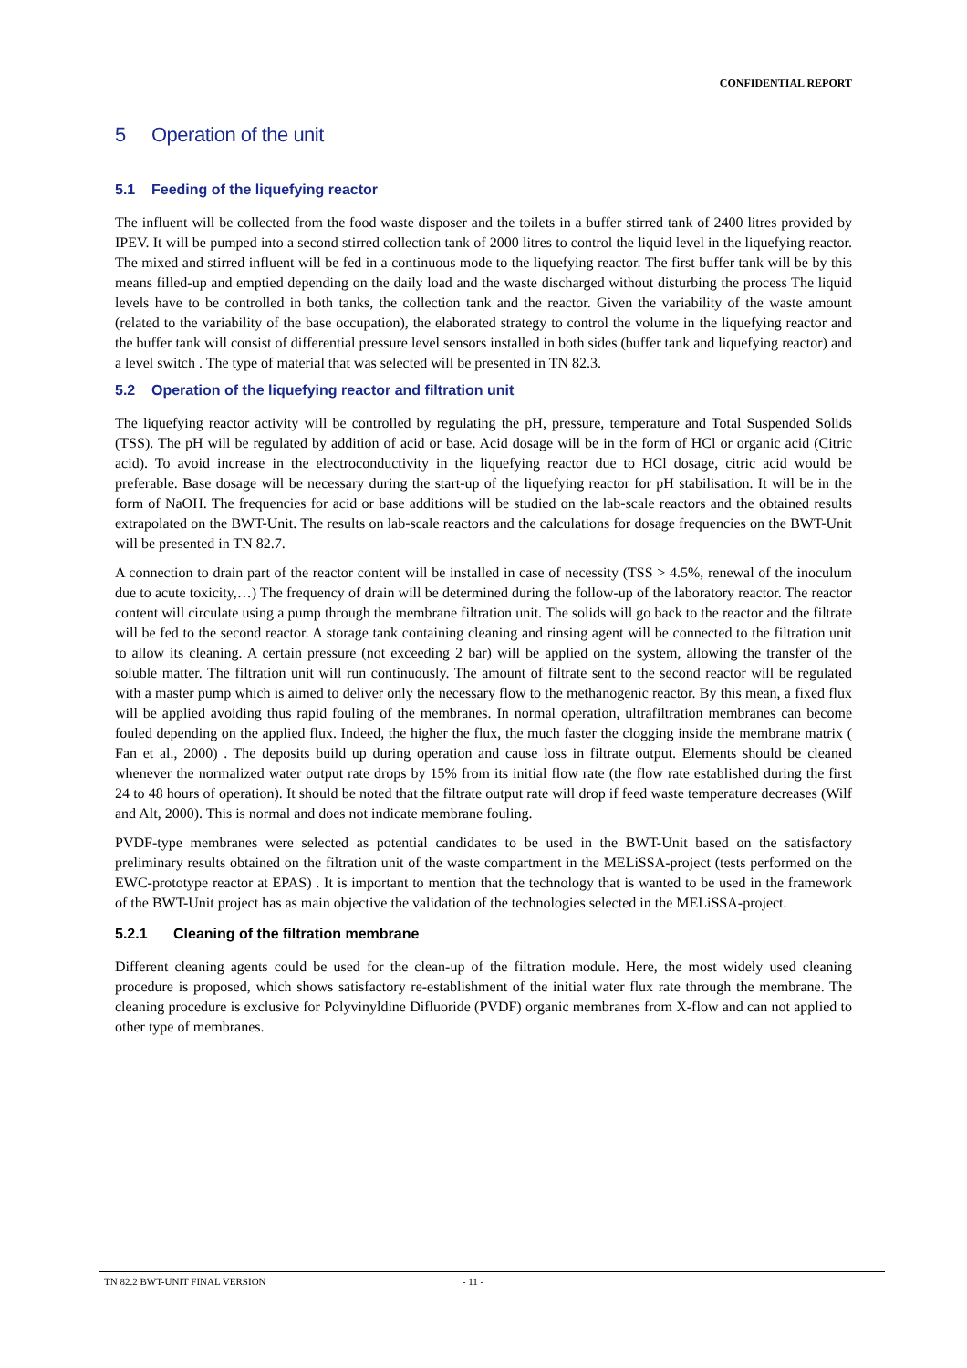CONFIDENTIAL REPORT
5 Operation of the unit
5.1 Feeding of the liquefying reactor
The influent will be collected from the food waste disposer and the toilets in a buffer stirred tank of 2400 litres provided by IPEV. It will be pumped into a second stirred collection tank of 2000 litres to control the liquid level in the liquefying reactor. The mixed and stirred influent will be fed in a continuous mode to the liquefying reactor. The first buffer tank will be by this means filled-up and emptied depending on the daily load and the waste discharged without disturbing the process The liquid levels have to be controlled in both tanks, the collection tank and the reactor. Given the variability of the waste amount (related to the variability of the base occupation), the elaborated strategy to control the volume in the liquefying reactor and the buffer tank will consist of differential pressure level sensors installed in both sides (buffer tank and liquefying reactor) and a level switch . The type of material that was selected will be presented in TN 82.3.
5.2 Operation of the liquefying reactor and filtration unit
The liquefying reactor activity will be controlled by regulating the pH, pressure, temperature and Total Suspended Solids (TSS). The pH will be regulated by addition of acid or base. Acid dosage will be in the form of HCl or organic acid (Citric acid). To avoid increase in the electroconductivity in the liquefying reactor due to HCl dosage, citric acid would be preferable. Base dosage will be necessary during the start-up of the liquefying reactor for pH stabilisation. It will be in the form of NaOH. The frequencies for acid or base additions will be studied on the lab-scale reactors and the obtained results extrapolated on the BWT-Unit. The results on lab-scale reactors and the calculations for dosage frequencies on the BWT-Unit will be presented in TN 82.7.
A connection to drain part of the reactor content will be installed in case of necessity (TSS > 4.5%, renewal of the inoculum due to acute toxicity,…) The frequency of drain will be determined during the follow-up of the laboratory reactor. The reactor content will circulate using a pump through the membrane filtration unit. The solids will go back to the reactor and the filtrate will be fed to the second reactor. A storage tank containing cleaning and rinsing agent will be connected to the filtration unit to allow its cleaning. A certain pressure (not exceeding 2 bar) will be applied on the system, allowing the transfer of the soluble matter. The filtration unit will run continuously. The amount of filtrate sent to the second reactor will be regulated with a master pump which is aimed to deliver only the necessary flow to the methanogenic reactor. By this mean, a fixed flux will be applied avoiding thus rapid fouling of the membranes. In normal operation, ultrafiltration membranes can become fouled depending on the applied flux. Indeed, the higher the flux, the much faster the clogging inside the membrane matrix ( Fan et al., 2000) . The deposits build up during operation and cause loss in filtrate output. Elements should be cleaned whenever the normalized water output rate drops by 15% from its initial flow rate (the flow rate established during the first 24 to 48 hours of operation). It should be noted that the filtrate output rate will drop if feed waste temperature decreases (Wilf and Alt, 2000). This is normal and does not indicate membrane fouling.
PVDF-type membranes were selected as potential candidates to be used in the BWT-Unit based on the satisfactory preliminary results obtained on the filtration unit of the waste compartment in the MELiSSA-project (tests performed on the EWC-prototype reactor at EPAS) . It is important to mention that the technology that is wanted to be used in the framework of the BWT-Unit project has as main objective the validation of the technologies selected in the MELiSSA-project.
5.2.1 Cleaning of the filtration membrane
Different cleaning agents could be used for the clean-up of the filtration module. Here, the most widely used cleaning procedure is proposed, which shows satisfactory re-establishment of the initial water flux rate through the membrane. The cleaning procedure is exclusive for Polyvinyldine Difluoride (PVDF) organic membranes from X-flow and can not applied to other type of membranes.
TN 82.2 BWT-UNIT FINAL VERSION - 11 -